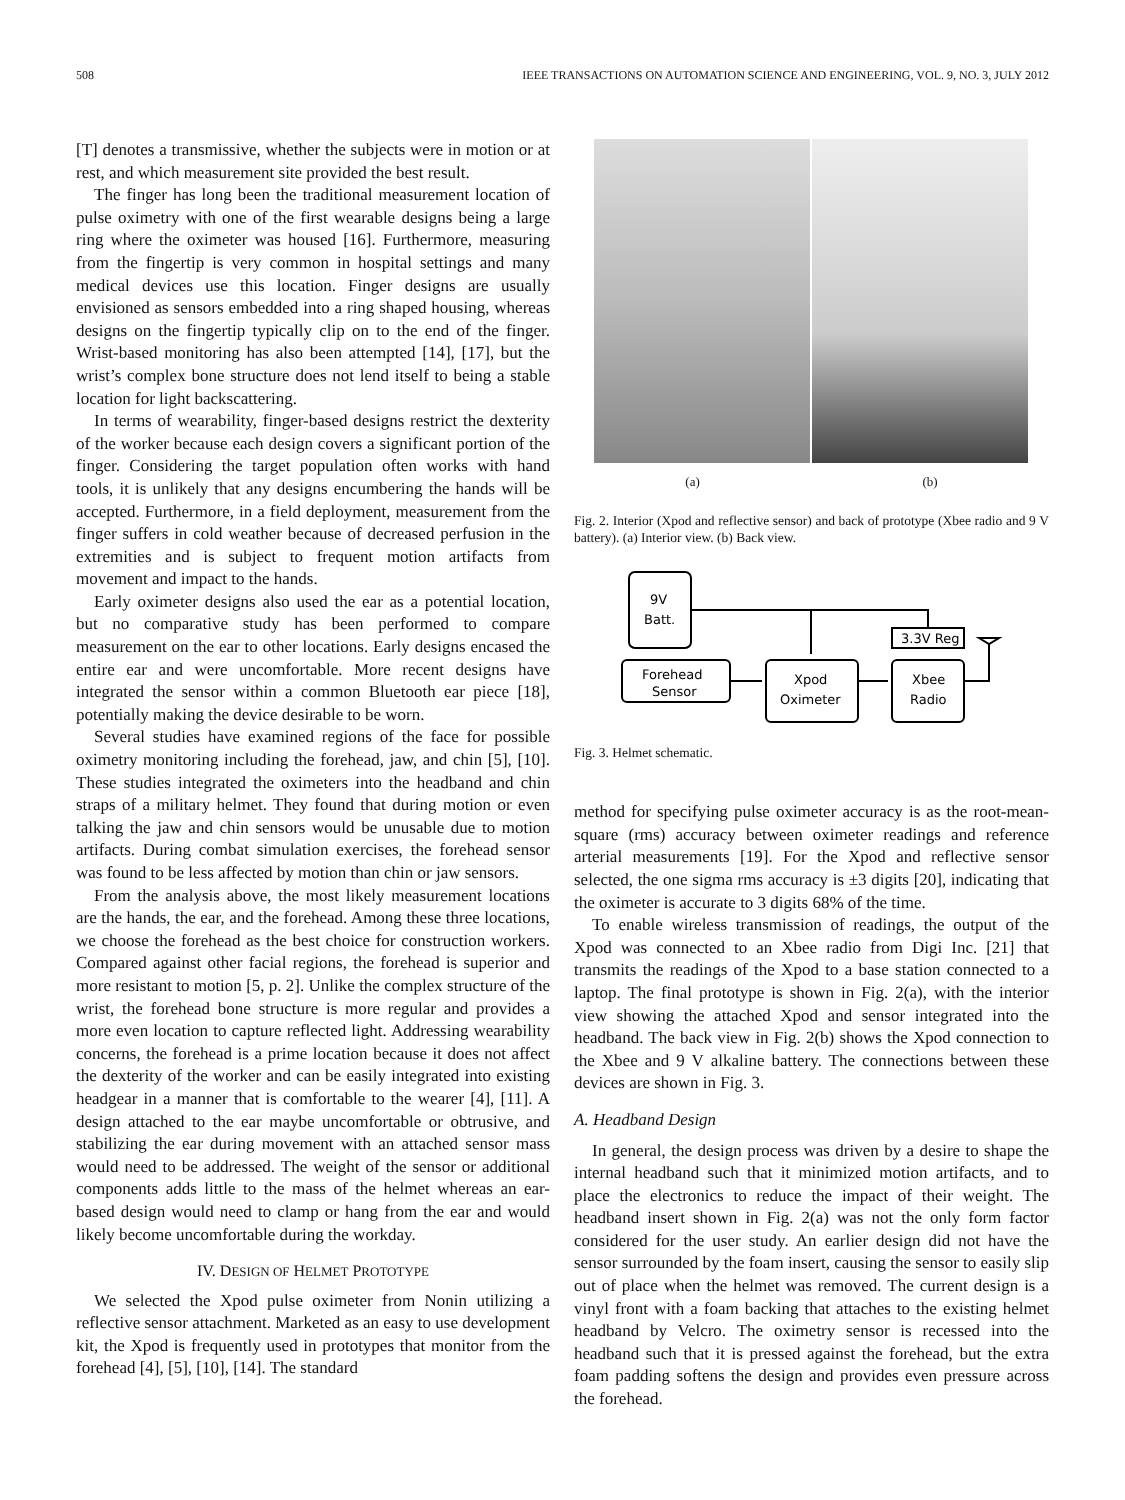508 IEEE TRANSACTIONS ON AUTOMATION SCIENCE AND ENGINEERING, VOL. 9, NO. 3, JULY 2012
[T] denotes a transmissive, whether the subjects were in motion or at rest, and which measurement site provided the best result.
The finger has long been the traditional measurement location of pulse oximetry with one of the first wearable designs being a large ring where the oximeter was housed [16]. Furthermore, measuring from the fingertip is very common in hospital settings and many medical devices use this location. Finger designs are usually envisioned as sensors embedded into a ring shaped housing, whereas designs on the fingertip typically clip on to the end of the finger. Wrist-based monitoring has also been attempted [14], [17], but the wrist’s complex bone structure does not lend itself to being a stable location for light backscattering.
In terms of wearability, finger-based designs restrict the dexterity of the worker because each design covers a significant portion of the finger. Considering the target population often works with hand tools, it is unlikely that any designs encumbering the hands will be accepted. Furthermore, in a field deployment, measurement from the finger suffers in cold weather because of decreased perfusion in the extremities and is subject to frequent motion artifacts from movement and impact to the hands.
Early oximeter designs also used the ear as a potential location, but no comparative study has been performed to compare measurement on the ear to other locations. Early designs encased the entire ear and were uncomfortable. More recent designs have integrated the sensor within a common Bluetooth ear piece [18], potentially making the device desirable to be worn.
Several studies have examined regions of the face for possible oximetry monitoring including the forehead, jaw, and chin [5], [10]. These studies integrated the oximeters into the headband and chin straps of a military helmet. They found that during motion or even talking the jaw and chin sensors would be unusable due to motion artifacts. During combat simulation exercises, the forehead sensor was found to be less affected by motion than chin or jaw sensors.
From the analysis above, the most likely measurement locations are the hands, the ear, and the forehead. Among these three locations, we choose the forehead as the best choice for construction workers. Compared against other facial regions, the forehead is superior and more resistant to motion [5, p. 2]. Unlike the complex structure of the wrist, the forehead bone structure is more regular and provides a more even location to capture reflected light. Addressing wearability concerns, the forehead is a prime location because it does not affect the dexterity of the worker and can be easily integrated into existing headgear in a manner that is comfortable to the wearer [4], [11]. A design attached to the ear maybe uncomfortable or obtrusive, and stabilizing the ear during movement with an attached sensor mass would need to be addressed. The weight of the sensor or additional components adds little to the mass of the helmet whereas an ear-based design would need to clamp or hang from the ear and would likely become uncomfortable during the workday.
IV. DESIGN OF HELMET PROTOTYPE
We selected the Xpod pulse oximeter from Nonin utilizing a reflective sensor attachment. Marketed as an easy to use development kit, the Xpod is frequently used in prototypes that monitor from the forehead [4], [5], [10], [14]. The standard
(a) (b)
Fig. 2. Interior (Xpod and reflective sensor) and back of prototype (Xbee radio and 9 V battery). (a) Interior view. (b) Back view.
9V
Batt.
3.3V Reg
Forehead
Sensor
Xpod
Oximeter
Xbee
Radio
Fig. 3. Helmet schematic.
method for specifying pulse oximeter accuracy is as the root-mean-square (rms) accuracy between oximeter readings and reference arterial measurements [19]. For the Xpod and reflective sensor selected, the one sigma rms accuracy is ±3 digits [20], indicating that the oximeter is accurate to 3 digits 68% of the time.
To enable wireless transmission of readings, the output of the Xpod was connected to an Xbee radio from Digi Inc. [21] that transmits the readings of the Xpod to a base station connected to a laptop. The final prototype is shown in Fig. 2(a), with the interior view showing the attached Xpod and sensor integrated into the headband. The back view in Fig. 2(b) shows the Xpod connection to the Xbee and 9 V alkaline battery. The connections between these devices are shown in Fig. 3.
A. Headband Design
In general, the design process was driven by a desire to shape the internal headband such that it minimized motion artifacts, and to place the electronics to reduce the impact of their weight. The headband insert shown in Fig. 2(a) was not the only form factor considered for the user study. An earlier design did not have the sensor surrounded by the foam insert, causing the sensor to easily slip out of place when the helmet was removed. The current design is a vinyl front with a foam backing that attaches to the existing helmet headband by Velcro. The oximetry sensor is recessed into the headband such that it is pressed against the forehead, but the extra foam padding softens the design and provides even pressure across the forehead.